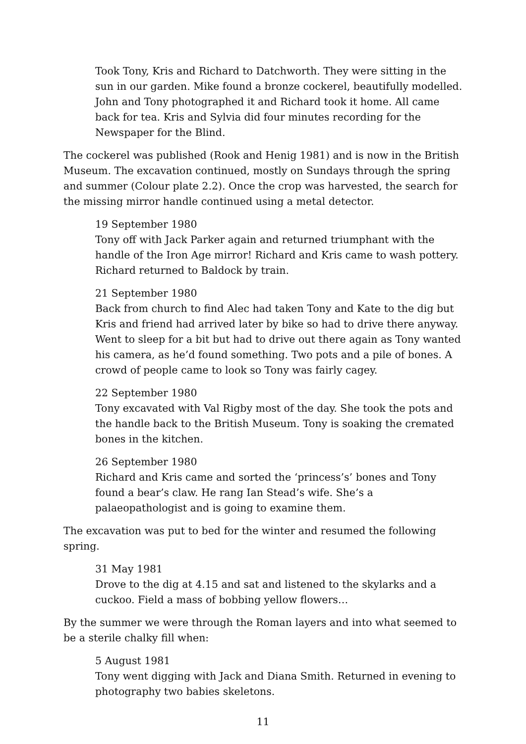Took Tony, Kris and Richard to Datchworth. They were sitting in the sun in our garden. Mike found a bronze cockerel, beautifully modelled. John and Tony photographed it and Richard took it home. All came back for tea. Kris and Sylvia did four minutes recording for the Newspaper for the Blind.
The cockerel was published (Rook and Henig 1981) and is now in the British Museum. The excavation continued, mostly on Sundays through the spring and summer (Colour plate 2.2). Once the crop was harvested, the search for the missing mirror handle continued using a metal detector.
19 September 1980
Tony off with Jack Parker again and returned triumphant with the handle of the Iron Age mirror! Richard and Kris came to wash pottery. Richard returned to Baldock by train.
21 September 1980
Back from church to find Alec had taken Tony and Kate to the dig but Kris and friend had arrived later by bike so had to drive there anyway. Went to sleep for a bit but had to drive out there again as Tony wanted his camera, as he’d found something. Two pots and a pile of bones. A crowd of people came to look so Tony was fairly cagey.
22 September 1980
Tony excavated with Val Rigby most of the day. She took the pots and the handle back to the British Museum. Tony is soaking the cremated bones in the kitchen.
26 September 1980
Richard and Kris came and sorted the ‘princess’s’ bones and Tony found a bear’s claw. He rang Ian Stead’s wife. She’s a palaeopathologist and is going to examine them.
The excavation was put to bed for the winter and resumed the following spring.
31 May 1981
Drove to the dig at 4.15 and sat and listened to the skylarks and a cuckoo. Field a mass of bobbing yellow flowers…
By the summer we were through the Roman layers and into what seemed to be a sterile chalky fill when:
5 August 1981
Tony went digging with Jack and Diana Smith. Returned in evening to photography two babies skeletons.
11